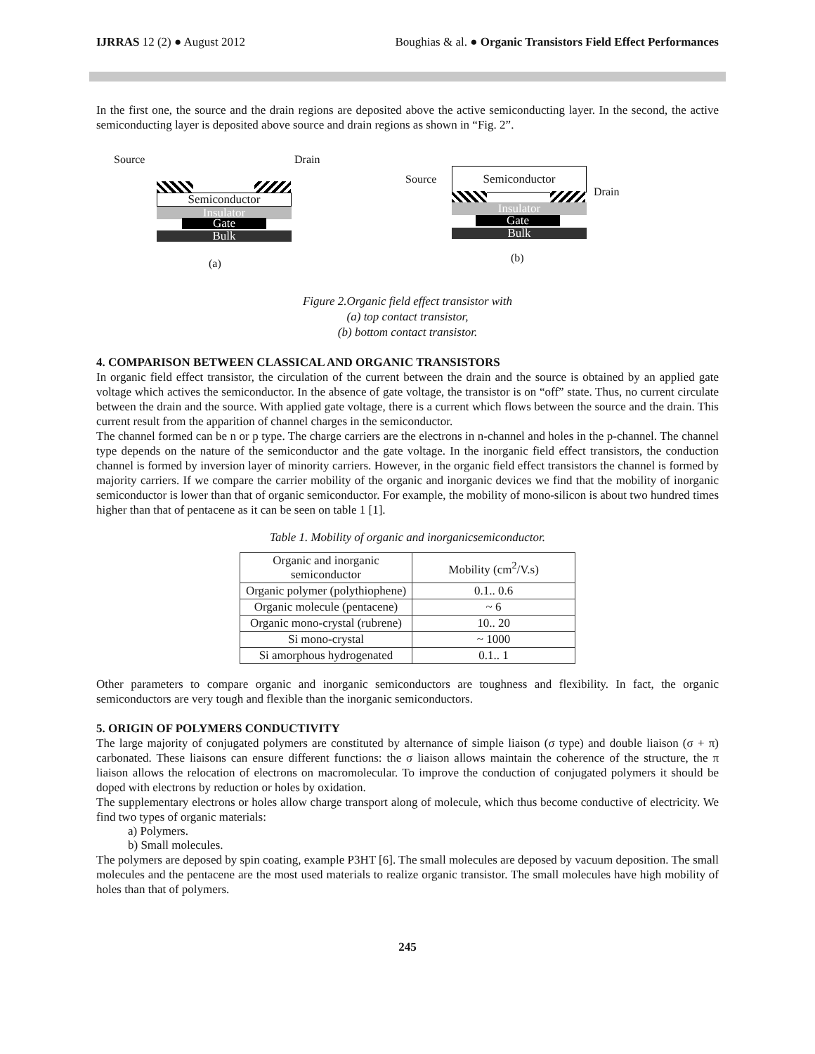IJRRAS 12 (2) ● August 2012 Boughias & al. ● Organic Transistors Field Effect Performances
In the first one, the source and the drain regions are deposited above the active semiconducting layer. In the second, the active semiconducting layer is deposited above source and drain regions as shown in “Fig. 2”.
Source Drain
Semiconductor
Insulator
Gate
Bulk
(a)
Source Semiconductor
Drain
Insulator
Gate
Bulk
(b)
Figure 2.Organic field effect transistor with
(a) top contact transistor,
(b) bottom contact transistor.
4. COMPARISON BETWEEN CLASSICAL AND ORGANIC TRANSISTORS
In organic field effect transistor, the circulation of the current between the drain and the source is obtained by an applied gate voltage which actives the semiconductor. In the absence of gate voltage, the transistor is on “off” state. Thus, no current circulate between the drain and the source. With applied gate voltage, there is a current which flows between the source and the drain. This current result from the apparition of channel charges in the semiconductor.
The channel formed can be n or p type. The charge carriers are the electrons in n-channel and holes in the p-channel. The channel type depends on the nature of the semiconductor and the gate voltage. In the inorganic field effect transistors, the conduction channel is formed by inversion layer of minority carriers. However, in the organic field effect transistors the channel is formed by majority carriers. If we compare the carrier mobility of the organic and inorganic devices we find that the mobility of inorganic semiconductor is lower than that of organic semiconductor. For example, the mobility of mono-silicon is about two hundred times higher than that of pentacene as it can be seen on table 1 [1].
Table 1. Mobility of organic and inorganicsemiconductor.
| Organic and inorganic semiconductor | Mobility (cm<sup>2</sup>/V.s) |
| --- | --- |
| Organic polymer (polythiophene) | 0.1.. 0.6 |
| Organic molecule (pentacene) | ~ 6 |
| Organic mono-crystal (rubrene) | 10.. 20 |
| Si mono-crystal | ~ 1000 |
| Si amorphous hydrogenated | 0.1.. 1 |
Other parameters to compare organic and inorganic semiconductors are toughness and flexibility. In fact, the organic semiconductors are very tough and flexible than the inorganic semiconductors.
5. ORIGIN OF POLYMERS CONDUCTIVITY
The large majority of conjugated polymers are constituted by alternance of simple liaison (σ type) and double liaison (σ + π) carbonated. These liaisons can ensure different functions: the σ liaison allows maintain the coherence of the structure, the π liaison allows the relocation of electrons on macromolecular. To improve the conduction of conjugated polymers it should be doped with electrons by reduction or holes by oxidation.
The supplementary electrons or holes allow charge transport along of molecule, which thus become conductive of electricity. We find two types of organic materials:
a) Polymers.
b) Small molecules.
The polymers are deposed by spin coating, example P3HT [6]. The small molecules are deposed by vacuum deposition. The small molecules and the pentacene are the most used materials to realize organic transistor. The small molecules have high mobility of holes than that of polymers.
245